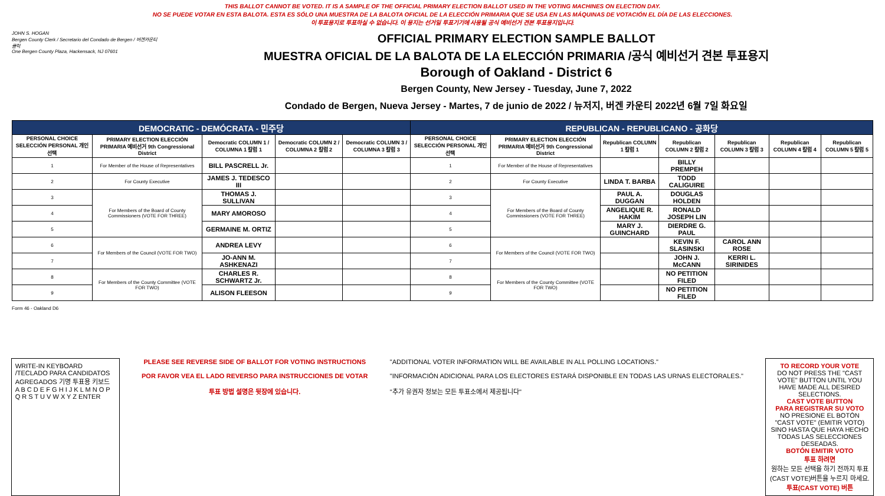THIS BALLOT CANNOT BE VOTED. IT IS A SAMPLE OF THE OFFICIAL PRIMARY ELECTION BALLOT USED IN THE VOTING MACHINES ON ELECTION DAY.
NO SE PUEDE VOTAR EN ESTA BALOTA. ESTA ES SÓLO UNA MUESTRA DE LA BALOTA OFICIAL DE LA ELECCIÓN PRIMARIA QUE SE USA EN LAS MÁQUINAS DE VOTACIÓN EL DÍA DE LAS ELECCIONES.
이 투표용지로 투표하실 수 없습니다. 이 용지는 선거일 투표기기에 사용될 공식 예비선거 견본 투표용지입니다.
JOHN S. HOGAN
Bergen County Clerk / Secretario del Condado de Bergen / 버겐카운티 클럭
One Bergen County Plaza, Hackensack, NJ 07601
OFFICIAL PRIMARY ELECTION SAMPLE BALLOT
MUESTRA OFICIAL DE LA BALOTA DE LA ELECCIÓN PRIMARIA /공식 예비선거 견본 투표용지
Borough of Oakland - District 6
Bergen County, New Jersey - Tuesday, June 7, 2022
Condado de Bergen, Nueva Jersey - Martes, 7 de junio de 2022 / 뉴저지, 버겐 카운티 2022년 6월 7일 화요일
| DEMOCRATIC - DEMÓCRATA - 민주당 | | | | | REPUBLICAN - REPUBLICANO - 공화당 | | | | | | |
| --- | --- | --- | --- | --- | --- | --- | --- | --- | --- | --- | --- |
| PERSONAL CHOICE SELECCIÓN PERSONAL 개인선택 | PRIMARY ELECTION ELECCIÓN PRIMARIA 예비선거 9th Congressional District | Democratic COLUMN 1 / COLUMNA 1 칼럼 1 | Democratic COLUMN 2 / COLUMNA 2 칼럼 2 | Democratic COLUMN 3 / COLUMNA 3 칼럼 3 | PERSONAL CHOICE SELECCIÓN PERSONAL 개인선택 | PRIMARY ELECTION ELECCIÓN PRIMARIA 예비선거 9th Congressional District | Republican COLUMN 1 칼럼 1 | Republican COLUMN 2 칼럼 2 | Republican COLUMN 3 칼럼 3 | Republican COLUMN 4 칼럼 4 | Republican COLUMN 5 칼럼 5 |
| 1 | For Member of the House of Representatives | BILL PASCRELL Jr. | | | 1 | For Member of the House of Representatives | | BILLY PREMPEH | | | |
| 2 | For County Executive | JAMES J. TEDESCO III | | | 2 | For County Executive | LINDA T. BARBA | TODD CALIGUIRE | | | |
| 3 | For Members of the Board of County Commissioners (VOTE FOR THREE) | THOMAS J. SULLIVAN | | | 3 | For Members of the Board of County Commissioners (VOTE FOR THREE) | PAUL A. DUGGAN | DOUGLAS HOLDEN | | | |
| 4 | | MARY AMOROSO | | | 4 | | ANGELIQUE R. HAKIM | RONALD JOSEPH LIN | | | |
| 5 | | GERMAINE M. ORTIZ | | | 5 | | MARY J. GUINCHARD | DIERDRE G. PAUL | | | |
| 6 | For Members of the Council (VOTE FOR TWO) | ANDREA LEVY | | | 6 | For Members of the Council (VOTE FOR TWO) | | KEVIN F. SLASINSKI | CAROL ANN ROSE | | |
| 7 | | JO-ANN M. ASHKENAZI | | | 7 | | | JOHN J. McCANN | KERRI L. SIRINIDES | | |
| 8 | For Members of the County Committee (VOTE FOR TWO) | CHARLES R. SCHWARTZ Jr. | | | 8 | For Members of the County Committee (VOTE FOR TWO) | | NO PETITION FILED | | | |
| 9 | | ALISON FLEESON | | | 9 | | | NO PETITION FILED | | | |
Form 46 - Oakland D6
WRITE-IN KEYBOARD /TECLADO PARA CANDIDATOS AGREGADOS 기명 투표용 키보드
A B C D E F G H I J K L M N O P Q R S T U V W X Y Z ENTER
PLEASE SEE REVERSE SIDE OF BALLOT FOR VOTING INSTRUCTIONS
POR FAVOR VEA EL LADO REVERSO PARA INSTRUCCIONES DE VOTAR
투표 방법 설명은 뒷장에 있습니다.
"ADDITIONAL VOTER INFORMATION WILL BE AVAILABLE IN ALL POLLING LOCATIONS."
"INFORMACIÓN ADICIONAL PARA LOS ELECTORES ESTARÁ DISPONIBLE EN TODAS LAS URNAS ELECTORALES."
"추가 유권자 정보는 모든 투표소에서 제공됩니다"
TO RECORD YOUR VOTE
DO NOT PRESS THE "CAST VOTE" BUTTON UNTIL YOU HAVE MADE ALL DESIRED SELECTIONS.
CAST VOTE BUTTON
PARA REGISTRAR SU VOTO
NO PRESIONE EL BOTÓN "CAST VOTE" (EMITIR VOTO) SINO HASTA QUE HAYA HECHO TODAS LAS SELECCIONES DESEADAS.
BOTÓN EMITIR VOTO
투표 하려면
원하는 모든 선택을 하기 전까지 투표(CAST VOTE)버튼을 누르지 마세요.
투표(CAST VOTE) 버튼